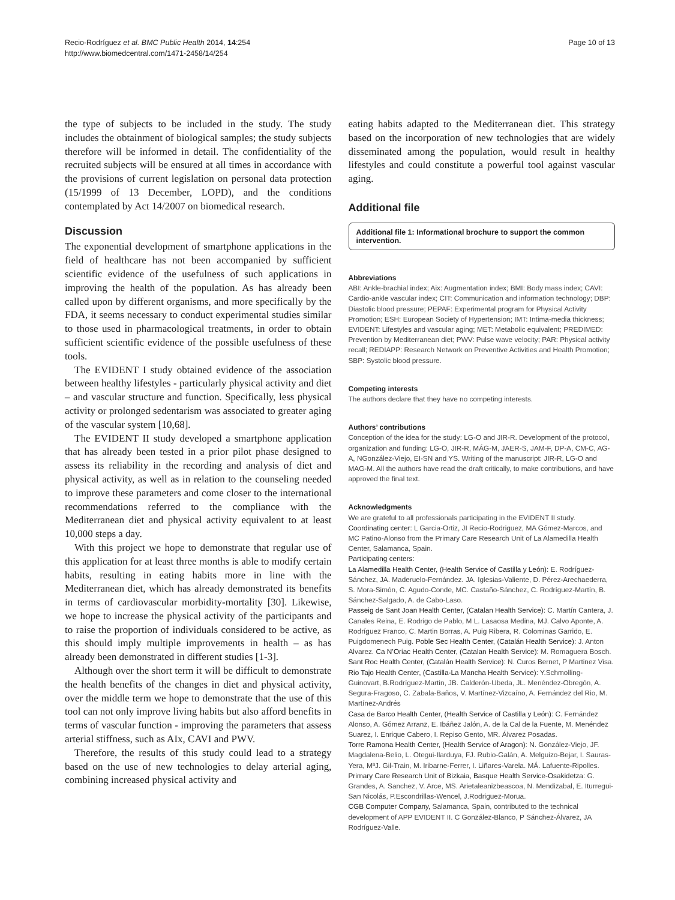Recio-Rodríguez et al. BMC Public Health 2014, 14:254
http://www.biomedcentral.com/1471-2458/14/254
Page 10 of 13
the type of subjects to be included in the study. The study includes the obtainment of biological samples; the study subjects therefore will be informed in detail. The confidentiality of the recruited subjects will be ensured at all times in accordance with the provisions of current legislation on personal data protection (15/1999 of 13 December, LOPD), and the conditions contemplated by Act 14/2007 on biomedical research.
Discussion
The exponential development of smartphone applications in the field of healthcare has not been accompanied by sufficient scientific evidence of the usefulness of such applications in improving the health of the population. As has already been called upon by different organisms, and more specifically by the FDA, it seems necessary to conduct experimental studies similar to those used in pharmacological treatments, in order to obtain sufficient scientific evidence of the possible usefulness of these tools.
The EVIDENT I study obtained evidence of the association between healthy lifestyles - particularly physical activity and diet – and vascular structure and function. Specifically, less physical activity or prolonged sedentarism was associated to greater aging of the vascular system [10,68].
The EVIDENT II study developed a smartphone application that has already been tested in a prior pilot phase designed to assess its reliability in the recording and analysis of diet and physical activity, as well as in relation to the counseling needed to improve these parameters and come closer to the international recommendations referred to the compliance with the Mediterranean diet and physical activity equivalent to at least 10,000 steps a day.
With this project we hope to demonstrate that regular use of this application for at least three months is able to modify certain habits, resulting in eating habits more in line with the Mediterranean diet, which has already demonstrated its benefits in terms of cardiovascular morbidity-mortality [30]. Likewise, we hope to increase the physical activity of the participants and to raise the proportion of individuals considered to be active, as this should imply multiple improvements in health – as has already been demonstrated in different studies [1-3].
Although over the short term it will be difficult to demonstrate the health benefits of the changes in diet and physical activity, over the middle term we hope to demonstrate that the use of this tool can not only improve living habits but also afford benefits in terms of vascular function - improving the parameters that assess arterial stiffness, such as AIx, CAVI and PWV.
Therefore, the results of this study could lead to a strategy based on the use of new technologies to delay arterial aging, combining increased physical activity and
eating habits adapted to the Mediterranean diet. This strategy based on the incorporation of new technologies that are widely disseminated among the population, would result in healthy lifestyles and could constitute a powerful tool against vascular aging.
Additional file
Additional file 1: Informational brochure to support the common intervention.
Abbreviations
ABI: Ankle-brachial index; Aix: Augmentation index; BMI: Body mass index; CAVI: Cardio-ankle vascular index; CIT: Communication and information technology; DBP: Diastolic blood pressure; PEPAF: Experimental program for Physical Activity Promotion; ESH: European Society of Hypertension; IMT: Intima-media thickness; EVIDENT: Lifestyles and vascular aging; MET: Metabolic equivalent; PREDIMED: Prevention by Mediterranean diet; PWV: Pulse wave velocity; PAR: Physical activity recall; REDIAPP: Research Network on Preventive Activities and Health Promotion; SBP: Systolic blood pressure.
Competing interests
The authors declare that they have no competing interests.
Authors’ contributions
Conception of the idea for the study: LG-O and JIR-R. Development of the protocol, organization and funding: LG-O, JIR-R, MÁG-M, JAER-S, JAM-F, DP-A, CM-C, AG-A, NGonzález-Viejo, EI-SN and YS. Writing of the manuscript: JIR-R, LG-O and MAG-M. All the authors have read the draft critically, to make contributions, and have approved the final text.
Acknowledgments
We are grateful to all professionals participating in the EVIDENT II study.
Coordinating center: L Garcia-Ortiz, JI Recio-Rodriguez, MA Gómez-Marcos, and MC Patino-Alonso from the Primary Care Research Unit of La Alamedilla Health Center, Salamanca, Spain.
Participating centers:
La Alamedilla Health Center, (Health Service of Castilla y León): E. Rodríguez-Sánchez, JA. Maderuelo-Fernández. JA. Iglesias-Valiente, D. Pérez-Arechaederra, S. Mora-Simón, C. Agudo-Conde, MC. Castaño-Sánchez, C. Rodríguez-Martín, B. Sánchez-Salgado, A. de Cabo-Laso.
Passeig de Sant Joan Health Center, (Catalan Health Service): C. Martín Cantera, J. Canales Reina, E. Rodrigo de Pablo, M L. Lasaosa Medina, MJ. Calvo Aponte, A. Rodríguez Franco, C. Martin Borras, A. Puig Ribera, R. Colominas Garrido, E. Puigdomenech Puig. Poble Sec Health Center, (Catalán Health Service): J. Anton Alvarez. Ca N’Oriac Health Center, (Catalan Health Service): M. Romaguera Bosch. Sant Roc Health Center, (Catalán Health Service): N. Curos Bernet, P Martinez Visa.
Rio Tajo Health Center, (Castilla-La Mancha Health Service): Y.Schmolling-Guinovart, B.Rodríguez-Martin, JB. Calderón-Ubeda, JL. Menéndez-Obregón, A. Segura-Fragoso, C. Zabala-Baños, V. Martínez-Vizcaíno, A. Fernández del Rio, M. Martínez-Andrés
Casa de Barco Health Center, (Health Service of Castilla y León): C. Fernández Alonso, A. Gómez Arranz, E. Ibáñez Jalón, A. de la Cal de la Fuente, M. Menéndez Suarez, I. Enrique Cabero, I. Repiso Gento, MR. Álvarez Posadas.
Torre Ramona Health Center, (Health Service of Aragon): N. González-Viejo, JF. Magdalena-Belio, L. Otegui-Ilarduya, FJ. Rubio-Galán, A. Melguizo-Bejar, I. Sauras-Yera, MªJ. Gil-Train, M. Iribarne-Ferrer, I. Liñares-Varela. MÁ. Lafuente-Ripolles.
Primary Care Research Unit of Bizkaia, Basque Health Service-Osakidetza: G. Grandes, A. Sanchez, V. Arce, MS. Arietaleanizbeascoa, N. Mendizabal, E. Iturregui-San Nicolás, P.Escondrillas-Wencel, J.Rodriguez-Morua.
CGB Computer Company, Salamanca, Spain, contributed to the technical development of APP EVIDENT II. C González-Blanco, P Sánchez-Álvarez, JA Rodríguez-Valle.